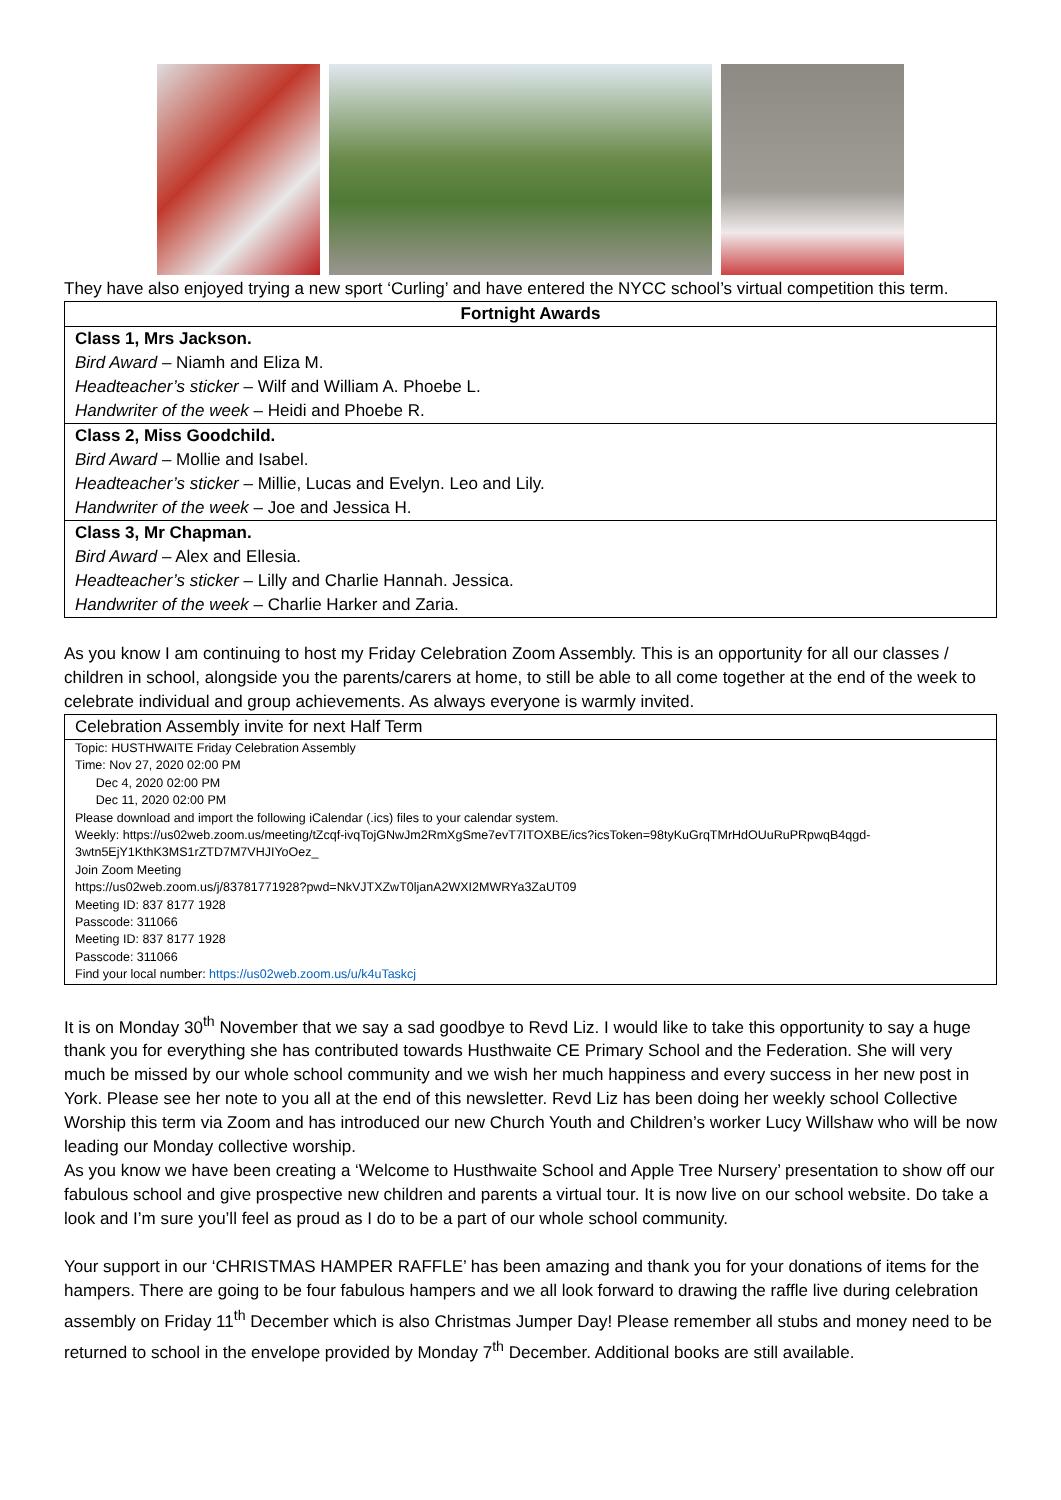They have also enjoyed trying a new sport ‘Curling’ and have entered the NYCC school’s virtual competition this term.
| Fortnight Awards |
| --- |
| Class 1, Mrs Jackson. Bird Award – Niamh and Eliza M. Headteacher’s sticker – Wilf and William A. Phoebe L. Handwriter of the week – Heidi and Phoebe R. |
| Class 2, Miss Goodchild. Bird Award – Mollie and Isabel. Headteacher’s sticker – Millie, Lucas and Evelyn. Leo and Lily. Handwriter of the week – Joe and Jessica H. |
| Class 3, Mr Chapman. Bird Award – Alex and Ellesia. Headteacher’s sticker – Lilly and Charlie Hannah. Jessica. Handwriter of the week – Charlie Harker and Zaria. |
As you know I am continuing to host my Friday Celebration Zoom Assembly. This is an opportunity for all our classes / children in school, alongside you the parents/carers at home, to still be able to all come together at the end of the week to celebrate individual and group achievements. As always everyone is warmly invited.
| Celebration Assembly invite for next Half Term |
| Topic: HUSTHWAITE Friday Celebration Assembly Time: Nov 27, 2020 02:00 PM Dec 4, 2020 02:00 PM Dec 11, 2020 02:00 PM Please download and import the following iCalendar (.ics) files to your calendar system. Weekly: https://us02web.zoom.us/meeting/tZcqf-ivqTojGNwJm2RmXgSme7evT7ITOXBE/ics?icsToken=98tyKuGrqTMrHdOUuRuPRpwqB4qgd-3wtn5EjY1KthK3MS1rZTD7M7VHJIYoOez_ Join Zoom Meeting https://us02web.zoom.us/j/83781771928?pwd=NkVJTXZwT0ljanA2WXI2MWRYa3ZaUT09 Meeting ID: 837 8177 1928 Passcode: 311066 Meeting ID: 837 8177 1928 Passcode: 311066 Find your local number: https://us02web.zoom.us/u/k4uTaskcj |
It is on Monday 30<sup>th</sup> November that we say a sad goodbye to Revd Liz. I would like to take this opportunity to say a huge thank you for everything she has contributed towards Husthwaite CE Primary School and the Federation. She will very much be missed by our whole school community and we wish her much happiness and every success in her new post in York. Please see her note to you all at the end of this newsletter. Revd Liz has been doing her weekly school Collective Worship this term via Zoom and has introduced our new Church Youth and Children’s worker Lucy Willshaw who will be now leading our Monday collective worship.
As you know we have been creating a ‘Welcome to Husthwaite School and Apple Tree Nursery’ presentation to show off our fabulous school and give prospective new children and parents a virtual tour. It is now live on our school website. Do take a look and I’m sure you’ll feel as proud as I do to be a part of our whole school community.
Your support in our ‘CHRISTMAS HAMPER RAFFLE’ has been amazing and thank you for your donations of items for the hampers. There are going to be four fabulous hampers and we all look forward to drawing the raffle live during celebration assembly on Friday 11<sup>th</sup> December which is also Christmas Jumper Day! Please remember all stubs and money need to be returned to school in the envelope provided by Monday 7<sup>th</sup> December. Additional books are still available.